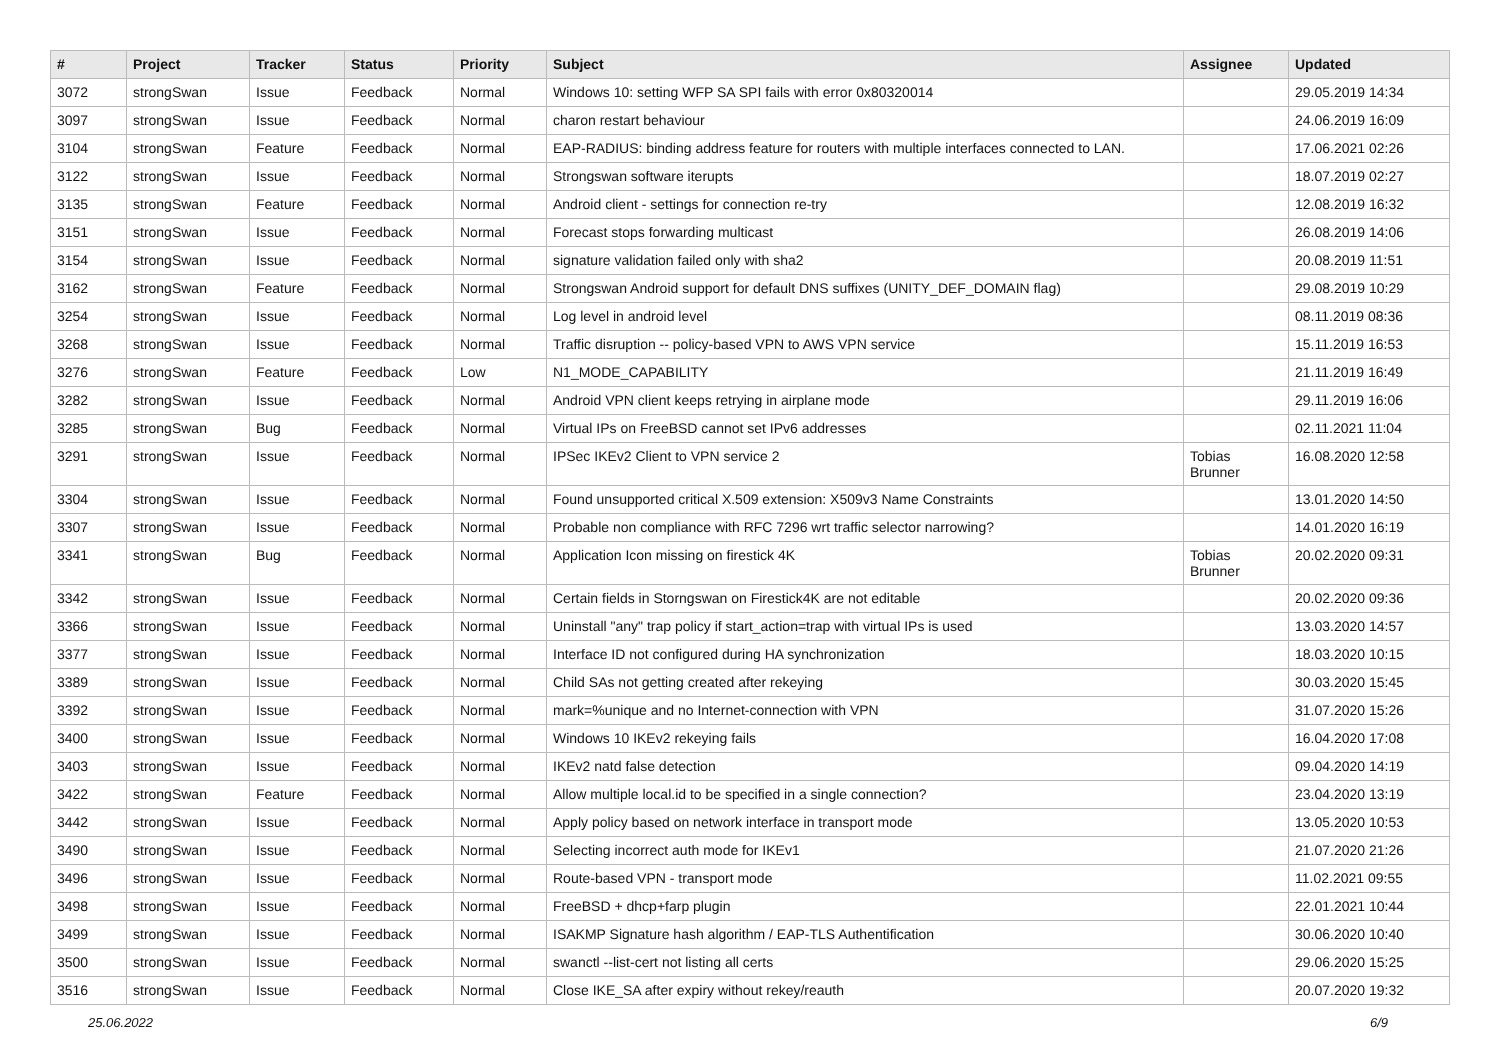| # | Project | Tracker | Status | Priority | Subject | Assignee | Updated |
| --- | --- | --- | --- | --- | --- | --- | --- |
| 3072 | strongSwan | Issue | Feedback | Normal | Windows 10: setting WFP SA SPI fails with error 0x80320014 | | 29.05.2019 14:34 |
| 3097 | strongSwan | Issue | Feedback | Normal | charon restart behaviour | | 24.06.2019 16:09 |
| 3104 | strongSwan | Feature | Feedback | Normal | EAP-RADIUS: binding address feature for routers with multiple interfaces connected to LAN. | | 17.06.2021 02:26 |
| 3122 | strongSwan | Issue | Feedback | Normal | Strongswan software iterupts | | 18.07.2019 02:27 |
| 3135 | strongSwan | Feature | Feedback | Normal | Android client - settings for connection re-try | | 12.08.2019 16:32 |
| 3151 | strongSwan | Issue | Feedback | Normal | Forecast stops forwarding multicast | | 26.08.2019 14:06 |
| 3154 | strongSwan | Issue | Feedback | Normal | signature validation failed only with sha2 | | 20.08.2019 11:51 |
| 3162 | strongSwan | Feature | Feedback | Normal | Strongswan Android support for default DNS suffixes (UNITY_DEF_DOMAIN flag) | | 29.08.2019 10:29 |
| 3254 | strongSwan | Issue | Feedback | Normal | Log level in android level | | 08.11.2019 08:36 |
| 3268 | strongSwan | Issue | Feedback | Normal | Traffic disruption -- policy-based VPN to AWS VPN service | | 15.11.2019 16:53 |
| 3276 | strongSwan | Feature | Feedback | Low | N1_MODE_CAPABILITY | | 21.11.2019 16:49 |
| 3282 | strongSwan | Issue | Feedback | Normal | Android VPN client keeps retrying in airplane mode | | 29.11.2019 16:06 |
| 3285 | strongSwan | Bug | Feedback | Normal | Virtual IPs on FreeBSD cannot set IPv6 addresses | | 02.11.2021 11:04 |
| 3291 | strongSwan | Issue | Feedback | Normal | IPSec IKEv2 Client to VPN service 2 | Tobias Brunner | 16.08.2020 12:58 |
| 3304 | strongSwan | Issue | Feedback | Normal | Found unsupported critical X.509 extension: X509v3 Name Constraints | | 13.01.2020 14:50 |
| 3307 | strongSwan | Issue | Feedback | Normal | Probable non compliance with RFC 7296 wrt traffic selector narrowing? | | 14.01.2020 16:19 |
| 3341 | strongSwan | Bug | Feedback | Normal | Application Icon missing on firestick 4K | Tobias Brunner | 20.02.2020 09:31 |
| 3342 | strongSwan | Issue | Feedback | Normal | Certain fields in Storngswan on Firestick4K are not editable | | 20.02.2020 09:36 |
| 3366 | strongSwan | Issue | Feedback | Normal | Uninstall "any" trap policy if start_action=trap with virtual IPs is used | | 13.03.2020 14:57 |
| 3377 | strongSwan | Issue | Feedback | Normal | Interface ID not configured during HA synchronization | | 18.03.2020 10:15 |
| 3389 | strongSwan | Issue | Feedback | Normal | Child SAs not getting created after rekeying | | 30.03.2020 15:45 |
| 3392 | strongSwan | Issue | Feedback | Normal | mark=%unique and no Internet-connection with VPN | | 31.07.2020 15:26 |
| 3400 | strongSwan | Issue | Feedback | Normal | Windows 10 IKEv2 rekeying fails | | 16.04.2020 17:08 |
| 3403 | strongSwan | Issue | Feedback | Normal | IKEv2 natd false detection | | 09.04.2020 14:19 |
| 3422 | strongSwan | Feature | Feedback | Normal | Allow multiple local.id to be specified in a single connection? | | 23.04.2020 13:19 |
| 3442 | strongSwan | Issue | Feedback | Normal | Apply policy based on network interface in transport mode | | 13.05.2020 10:53 |
| 3490 | strongSwan | Issue | Feedback | Normal | Selecting incorrect auth mode for IKEv1 | | 21.07.2020 21:26 |
| 3496 | strongSwan | Issue | Feedback | Normal | Route-based VPN - transport mode | | 11.02.2021 09:55 |
| 3498 | strongSwan | Issue | Feedback | Normal | FreeBSD + dhcp+farp plugin | | 22.01.2021 10:44 |
| 3499 | strongSwan | Issue | Feedback | Normal | ISAKMP Signature hash algorithm / EAP-TLS Authentification | | 30.06.2020 10:40 |
| 3500 | strongSwan | Issue | Feedback | Normal | swanctl --list-cert not listing all certs | | 29.06.2020 15:25 |
| 3516 | strongSwan | Issue | Feedback | Normal | Close IKE_SA after expiry without rekey/reauth | | 20.07.2020 19:32 |
25.06.2022 6/9